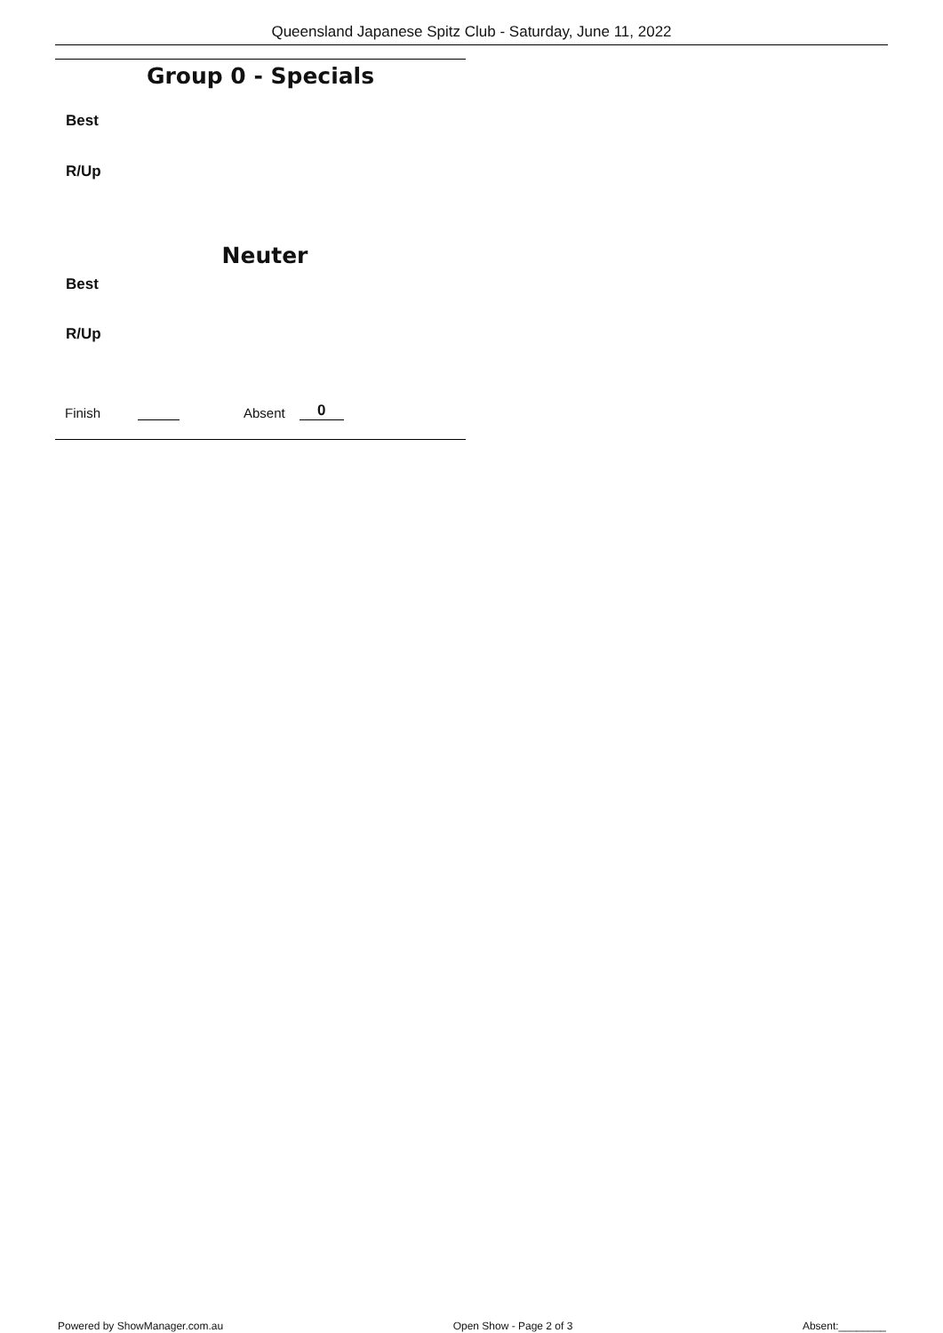Queensland Japanese Spitz Club - Saturday, June 11, 2022
Group 0 - Specials
Best
R/Up
Neuter
Best
R/Up
Finish Absent 0
Powered by ShowManager.com.au Open Show - Page 2 of 3 Absent:________